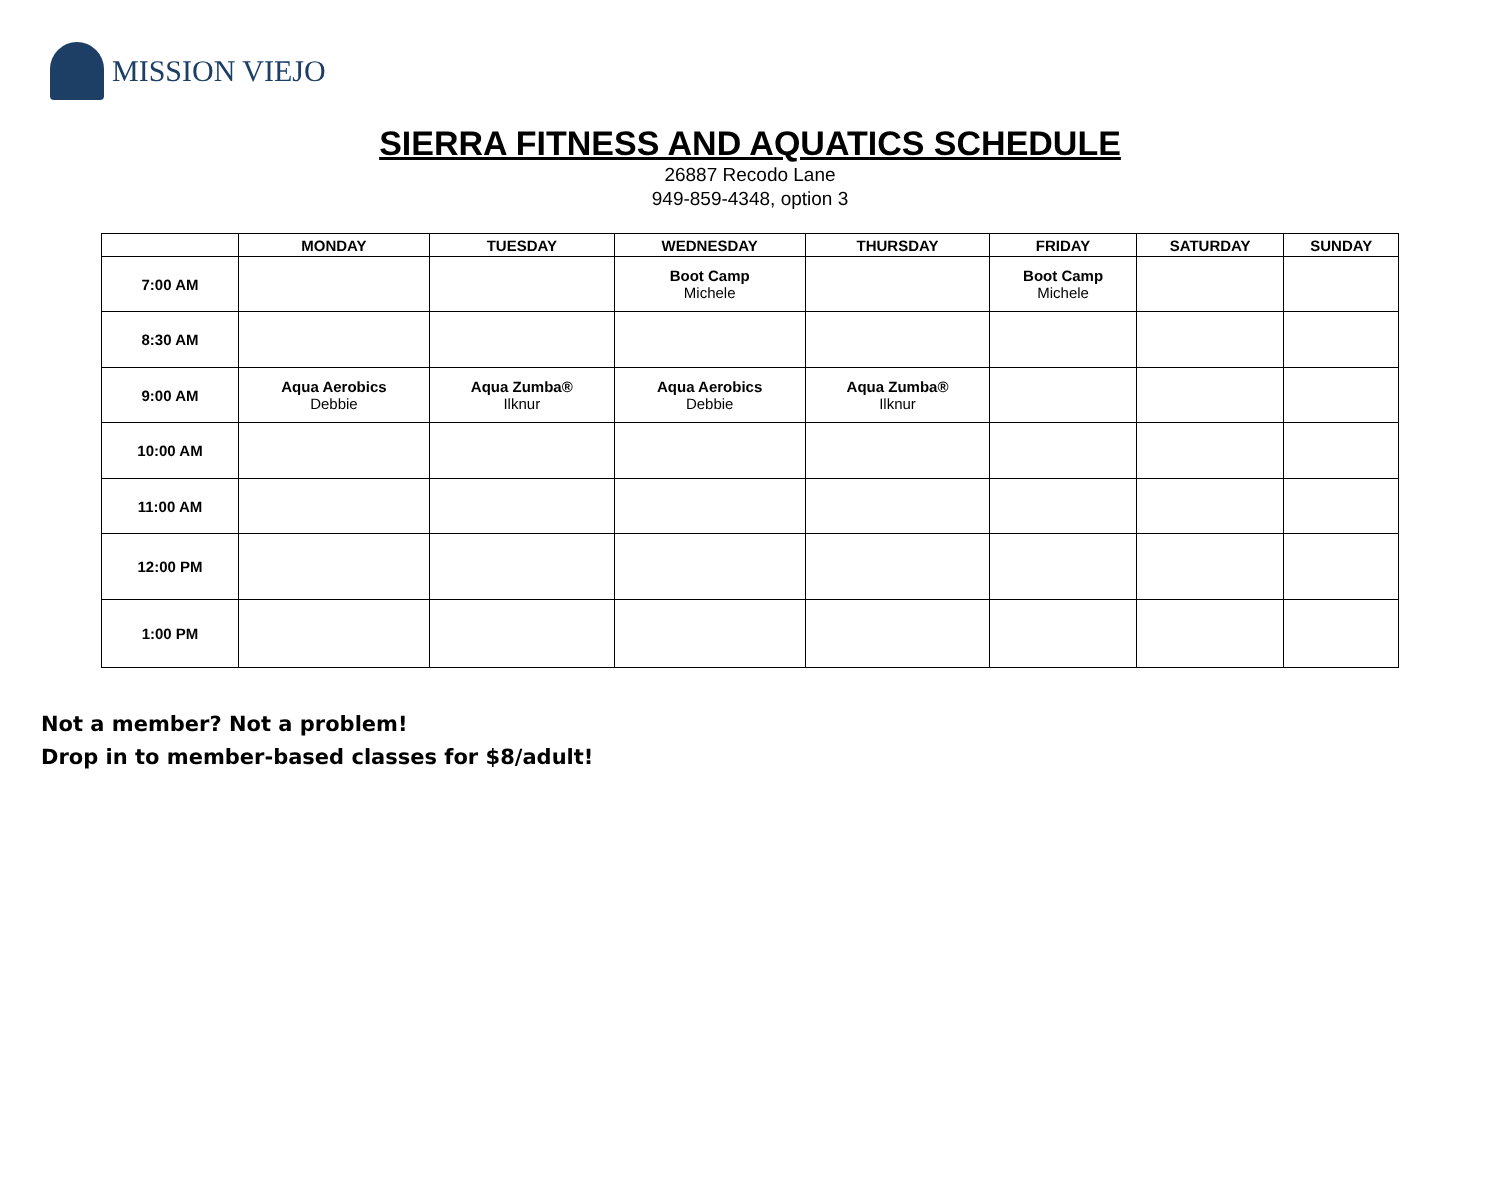MISSION VIEJO
SIERRA FITNESS AND AQUATICS SCHEDULE
26887 Recodo Lane
949-859-4348, option 3
| | MONDAY | TUESDAY | WEDNESDAY | THURSDAY | FRIDAY | SATURDAY | SUNDAY |
| --- | --- | --- | --- | --- | --- | --- | --- |
| 7:00 AM | | | Boot Camp Michele | | Boot Camp Michele | | |
| 8:30 AM | | | | | | | |
| 9:00 AM | Aqua Aerobics Debbie | Aqua Zumba® Ilknur | Aqua Aerobics Debbie | Aqua Zumba® Ilknur | | | |
| 10:00 AM | | | | | | | |
| 11:00 AM | | | | | | | |
| 12:00 PM | | | | | | | |
| 1:00 PM | | | | | | | |
Not a member? Not a problem!
Drop in to member-based classes for $8/adult!